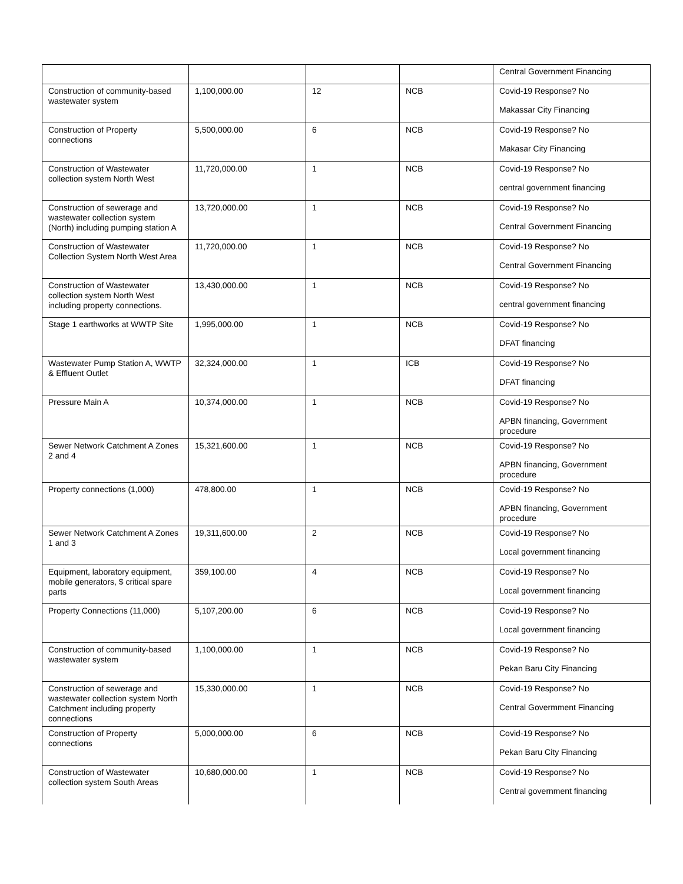| | | | | Central Government Financing |
| Construction of community-based wastewater system | 1,100,000.00 | 12 | NCB | Covid-19 Response? No Makassar City Financing |
| Construction of Property connections | 5,500,000.00 | 6 | NCB | Covid-19 Response? No Makasar City Financing |
| Construction of Wastewater collection system North West | 11,720,000.00 | 1 | NCB | Covid-19 Response? No central government financing |
| Construction of sewerage and wastewater collection system (North) including pumping station A | 13,720,000.00 | 1 | NCB | Covid-19 Response? No Central Government Financing |
| Construction of Wastewater Collection System North West Area | 11,720,000.00 | 1 | NCB | Covid-19 Response? No Central Government Financing |
| Construction of Wastewater collection system North West including property connections. | 13,430,000.00 | 1 | NCB | Covid-19 Response? No central government financing |
| Stage 1 earthworks at WWTP Site | 1,995,000.00 | 1 | NCB | Covid-19 Response? No DFAT financing |
| Wastewater Pump Station A, WWTP & Effluent Outlet | 32,324,000.00 | 1 | ICB | Covid-19 Response? No DFAT financing |
| Pressure Main A | 10,374,000.00 | 1 | NCB | Covid-19 Response? No APBN financing, Government procedure |
| Sewer Network Catchment A Zones 2 and 4 | 15,321,600.00 | 1 | NCB | Covid-19 Response? No APBN financing, Government procedure |
| Property connections (1,000) | 478,800.00 | 1 | NCB | Covid-19 Response? No APBN financing, Government procedure |
| Sewer Network Catchment A Zones 1 and 3 | 19,311,600.00 | 2 | NCB | Covid-19 Response? No Local government financing |
| Equipment, laboratory equipment, mobile generators, $ critical spare parts | 359,100.00 | 4 | NCB | Covid-19 Response? No Local government financing |
| Property Connections (11,000) | 5,107,200.00 | 6 | NCB | Covid-19 Response? No Local government financing |
| Construction of community-based wastewater system | 1,100,000.00 | 1 | NCB | Covid-19 Response? No Pekan Baru City Financing |
| Construction of sewerage and wastewater collection system North Catchment including property connections | 15,330,000.00 | 1 | NCB | Covid-19 Response? No Central Govermment Financing |
| Construction of Property connections | 5,000,000.00 | 6 | NCB | Covid-19 Response? No Pekan Baru City Financing |
| Construction of Wastewater collection system South Areas | 10,680,000.00 | 1 | NCB | Covid-19 Response? No Central government financing |